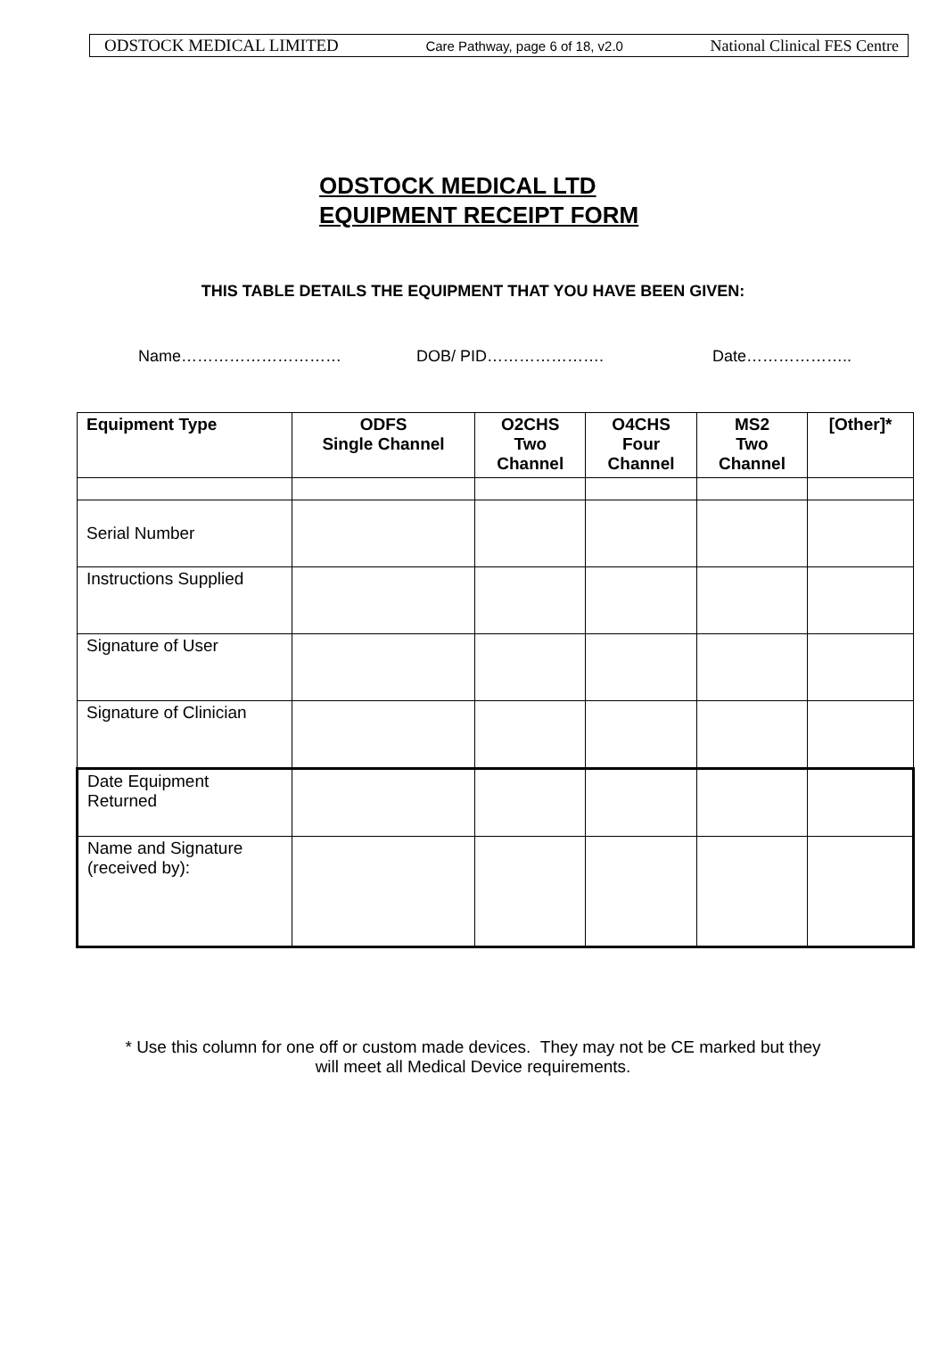ODSTOCK MEDICAL LIMITED Care Pathway, page 6 of 18, v2.0 National Clinical FES Centre
ODSTOCK MEDICAL LTD
EQUIPMENT RECEIPT FORM
THIS TABLE DETAILS THE EQUIPMENT THAT YOU HAVE BEEN GIVEN:
Name………………………… DOB/ PID…………………. Date………………..
| Equipment Type | ODFS Single Channel | O2CHS Two Channel | O4CHS Four Channel | MS2 Two Channel | [Other]* |
| --- | --- | --- | --- | --- | --- |
| Serial Number | | | | | |
| Instructions Supplied | | | | | |
| Signature of User | | | | | |
| Signature of Clinician | | | | | |
| Date Equipment Returned | | | | | |
| Name and Signature (received by): | | | | | |
* Use this column for one off or custom made devices. They may not be CE marked but they
will meet all Medical Device requirements.